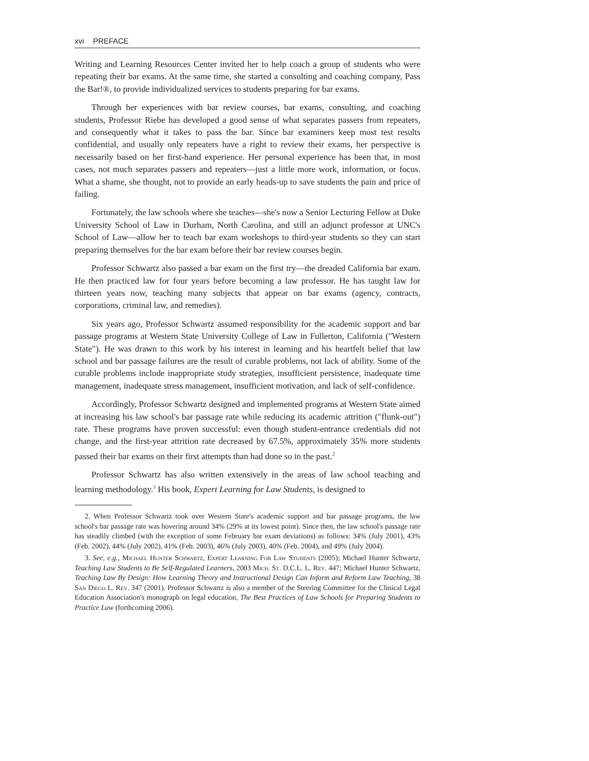xvi PREFACE
Writing and Learning Resources Center invited her to help coach a group of students who were repeating their bar exams. At the same time, she started a consulting and coaching company, Pass the Bar!®, to provide individualized services to students preparing for bar exams.
Through her experiences with bar review courses, bar exams, consulting, and coaching students, Professor Riebe has developed a good sense of what separates passers from repeaters, and consequently what it takes to pass the bar. Since bar examiners keep most test results confidential, and usually only repeaters have a right to review their exams, her perspective is necessarily based on her first-hand experience. Her personal experience has been that, in most cases, not much separates passers and repeaters—just a little more work, information, or focus. What a shame, she thought, not to provide an early heads-up to save students the pain and price of failing.
Fortunately, the law schools where she teaches—she's now a Senior Lecturing Fellow at Duke University School of Law in Durham, North Carolina, and still an adjunct professor at UNC's School of Law—allow her to teach bar exam workshops to third-year students so they can start preparing themselves for the bar exam before their bar review courses begin.
Professor Schwartz also passed a bar exam on the first try—the dreaded California bar exam. He then practiced law for four years before becoming a law professor. He has taught law for thirteen years now, teaching many subjects that appear on bar exams (agency, contracts, corporations, criminal law, and remedies).
Six years ago, Professor Schwartz assumed responsibility for the academic support and bar passage programs at Western State University College of Law in Fullerton, California ("Western State"). He was drawn to this work by his interest in learning and his heartfelt belief that law school and bar passage failures are the result of curable problems, not lack of ability. Some of the curable problems include inappropriate study strategies, insufficient persistence, inadequate time management, inadequate stress management, insufficient motivation, and lack of self-confidence.
Accordingly, Professor Schwartz designed and implemented programs at Western State aimed at increasing his law school's bar passage rate while reducing its academic attrition ("flunk-out") rate. These programs have proven successful: even though student-entrance credentials did not change, and the first-year attrition rate decreased by 67.5%, approximately 35% more students passed their bar exams on their first attempts than had done so in the past.<sup>2</sup>
Professor Schwartz has also written extensively in the areas of law school teaching and learning methodology.<sup>3</sup> His book, Expert Learning for Law Students, is designed to
2. When Professor Schwartz took over Western State's academic support and bar passage programs, the law school's bar passage rate was hovering around 34% (29% at its lowest point). Since then, the law school's passage rate has steadily climbed (with the exception of some February bar exam deviations) as follows: 34% (July 2001), 43% (Feb. 2002), 44% (July 2002), 41% (Feb. 2003), 46% (July 2003), 40% (Feb. 2004), and 49% (July 2004).
3. See, e.g., Michael Hunter Schwartz, Expert Learning For Law Students (2005); Michael Hunter Schwartz, Teaching Law Students to Be Self-Regulated Learners, 2003 Mich. St. D.C.L. L. Rev. 447; Michael Hunter Schwartz, Teaching Law By Design: How Learning Theory and Instructional Design Can Inform and Reform Law Teaching, 38 San Diego L. Rev. 347 (2001). Professor Schwartz is also a member of the Steering Committee for the Clinical Legal Education Association's monograph on legal education, The Best Practices of Law Schools for Preparing Students to Practice Law (forthcoming 2006).